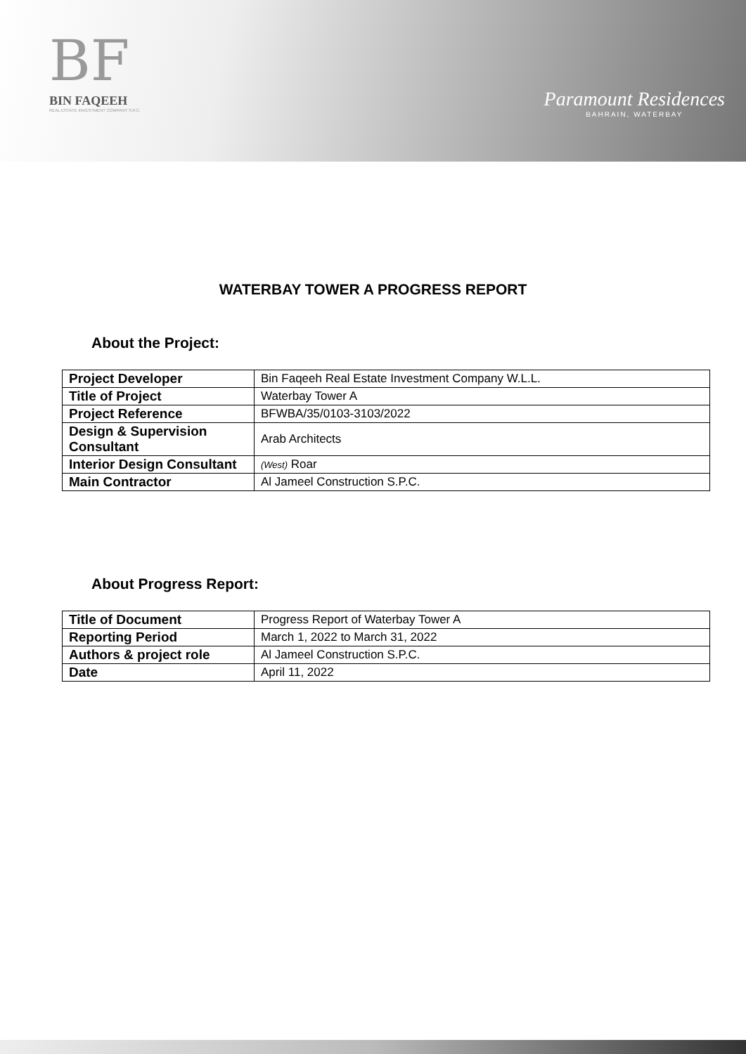BF
BIN FAQEEH
REAL ESTATE INVESTMENT COMPANY S.P.C.
Paramount Residences
BAHRAIN, WATERBAY
WATERBAY TOWER A PROGRESS REPORT
About the Project:
| Project Developer | Bin Faqeeh Real Estate Investment Company W.L.L. |
| Title of Project | Waterbay Tower A |
| Project Reference | BFWBA/35/0103-3103/2022 |
| Design & Supervision Consultant | Arab Architects |
| Interior Design Consultant | (West) Roar |
| Main Contractor | Al Jameel Construction S.P.C. |
About Progress Report:
| Title of Document | Progress Report of Waterbay Tower A |
| Reporting Period | March 1, 2022 to March 31, 2022 |
| Authors & project role | Al Jameel Construction S.P.C. |
| Date | April 11, 2022 |